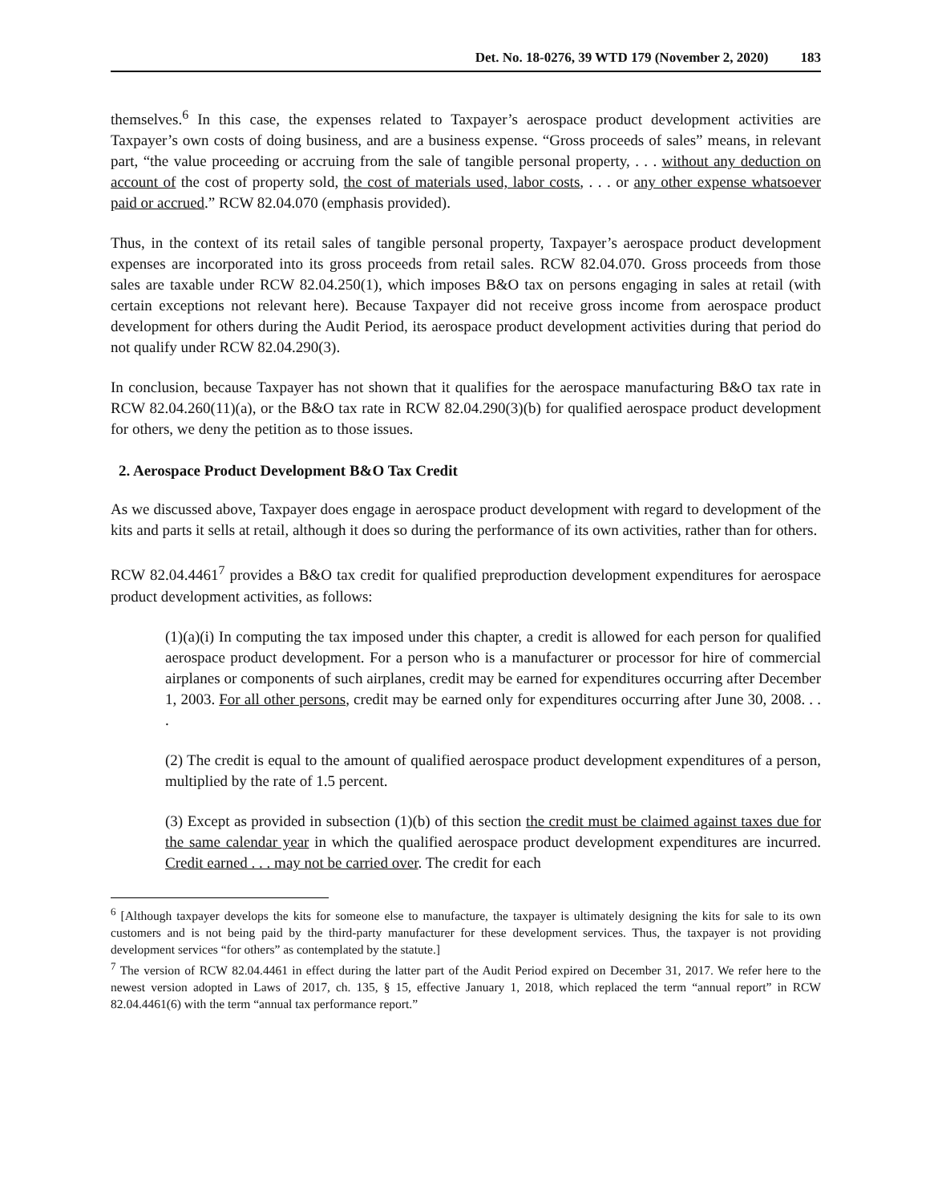Det. No. 18-0276, 39 WTD 179 (November 2, 2020) 183
themselves.<sup>6</sup> In this case, the expenses related to Taxpayer’s aerospace product development activities are Taxpayer’s own costs of doing business, and are a business expense. “Gross proceeds of sales” means, in relevant part, “the value proceeding or accruing from the sale of tangible personal property, . . . without any deduction on account of the cost of property sold, the cost of materials used, labor costs, . . . or any other expense whatsoever paid or accrued.” RCW 82.04.070 (emphasis provided).
Thus, in the context of its retail sales of tangible personal property, Taxpayer’s aerospace product development expenses are incorporated into its gross proceeds from retail sales. RCW 82.04.070. Gross proceeds from those sales are taxable under RCW 82.04.250(1), which imposes B&O tax on persons engaging in sales at retail (with certain exceptions not relevant here). Because Taxpayer did not receive gross income from aerospace product development for others during the Audit Period, its aerospace product development activities during that period do not qualify under RCW 82.04.290(3).
In conclusion, because Taxpayer has not shown that it qualifies for the aerospace manufacturing B&O tax rate in RCW 82.04.260(11)(a), or the B&O tax rate in RCW 82.04.290(3)(b) for qualified aerospace product development for others, we deny the petition as to those issues.
2. Aerospace Product Development B&O Tax Credit
As we discussed above, Taxpayer does engage in aerospace product development with regard to development of the kits and parts it sells at retail, although it does so during the performance of its own activities, rather than for others.
RCW 82.04.4461<sup>7</sup> provides a B&O tax credit for qualified preproduction development expenditures for aerospace product development activities, as follows:
(1)(a)(i) In computing the tax imposed under this chapter, a credit is allowed for each person for qualified aerospace product development. For a person who is a manufacturer or processor for hire of commercial airplanes or components of such airplanes, credit may be earned for expenditures occurring after December 1, 2003. For all other persons, credit may be earned only for expenditures occurring after June 30, 2008. . . .
(2) The credit is equal to the amount of qualified aerospace product development expenditures of a person, multiplied by the rate of 1.5 percent.
(3) Except as provided in subsection (1)(b) of this section the credit must be claimed against taxes due for the same calendar year in which the qualified aerospace product development expenditures are incurred. Credit earned . . . may not be carried over. The credit for each
<sup>6</sup> [Although taxpayer develops the kits for someone else to manufacture, the taxpayer is ultimately designing the kits for sale to its own customers and is not being paid by the third-party manufacturer for these development services. Thus, the taxpayer is not providing development services “for others” as contemplated by the statute.]
<sup>7</sup> The version of RCW 82.04.4461 in effect during the latter part of the Audit Period expired on December 31, 2017. We refer here to the newest version adopted in Laws of 2017, ch. 135, § 15, effective January 1, 2018, which replaced the term “annual report” in RCW 82.04.4461(6) with the term “annual tax performance report.”